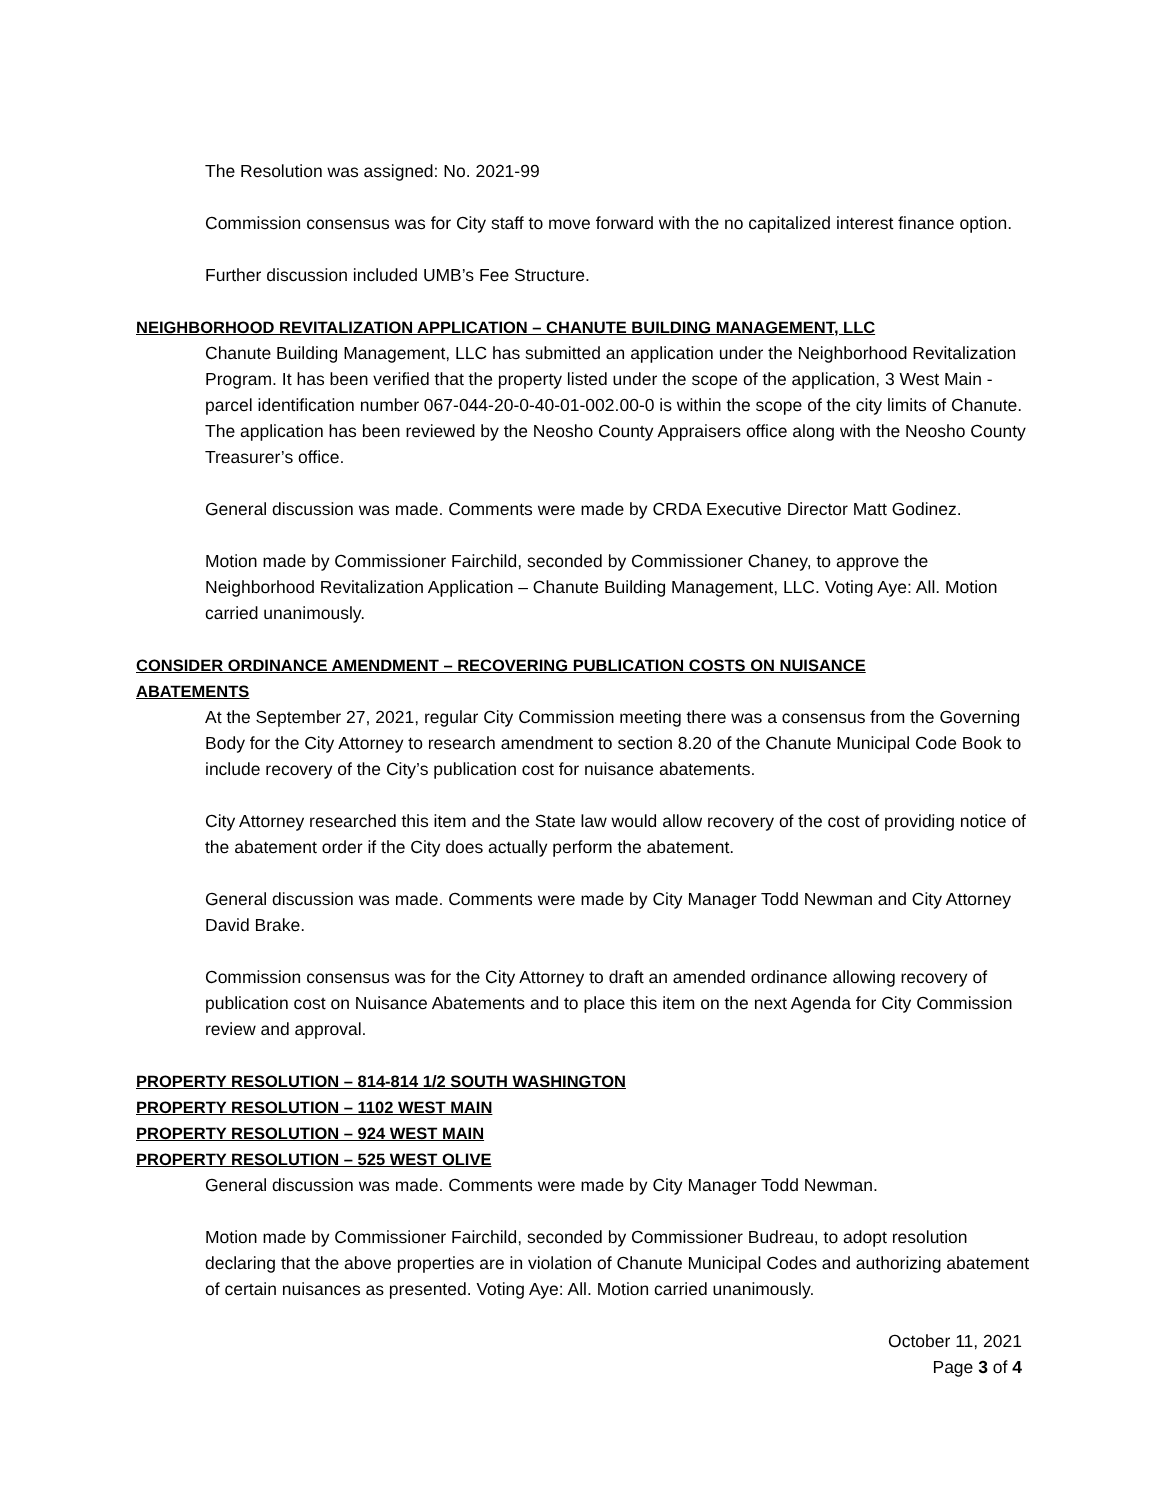The Resolution was assigned: No. 2021-99
Commission consensus was for City staff to move forward with the no capitalized interest finance option.
Further discussion included UMB’s Fee Structure.
NEIGHBORHOOD REVITALIZATION APPLICATION – CHANUTE BUILDING MANAGEMENT, LLC
Chanute Building Management, LLC has submitted an application under the Neighborhood Revitalization Program. It has been verified that the property listed under the scope of the application, 3 West Main - parcel identification number 067-044-20-0-40-01-002.00-0 is within the scope of the city limits of Chanute. The application has been reviewed by the Neosho County Appraisers office along with the Neosho County Treasurer’s office.
General discussion was made. Comments were made by CRDA Executive Director Matt Godinez.
Motion made by Commissioner Fairchild, seconded by Commissioner Chaney, to approve the Neighborhood Revitalization Application – Chanute Building Management, LLC. Voting Aye: All. Motion carried unanimously.
CONSIDER ORDINANCE AMENDMENT – RECOVERING PUBLICATION COSTS ON NUISANCE
ABATEMENTS
At the September 27, 2021, regular City Commission meeting there was a consensus from the Governing Body for the City Attorney to research amendment to section 8.20 of the Chanute Municipal Code Book to include recovery of the City’s publication cost for nuisance abatements.
City Attorney researched this item and the State law would allow recovery of the cost of providing notice of the abatement order if the City does actually perform the abatement.
General discussion was made. Comments were made by City Manager Todd Newman and City Attorney David Brake.
Commission consensus was for the City Attorney to draft an amended ordinance allowing recovery of publication cost on Nuisance Abatements and to place this item on the next Agenda for City Commission review and approval.
PROPERTY RESOLUTION – 814-814 1/2 SOUTH WASHINGTON
PROPERTY RESOLUTION – 1102 WEST MAIN
PROPERTY RESOLUTION – 924 WEST MAIN
PROPERTY RESOLUTION – 525 WEST OLIVE
General discussion was made. Comments were made by City Manager Todd Newman.
Motion made by Commissioner Fairchild, seconded by Commissioner Budreau, to adopt resolution declaring that the above properties are in violation of Chanute Municipal Codes and authorizing abatement of certain nuisances as presented. Voting Aye: All. Motion carried unanimously.
October 11, 2021
Page 3 of 4